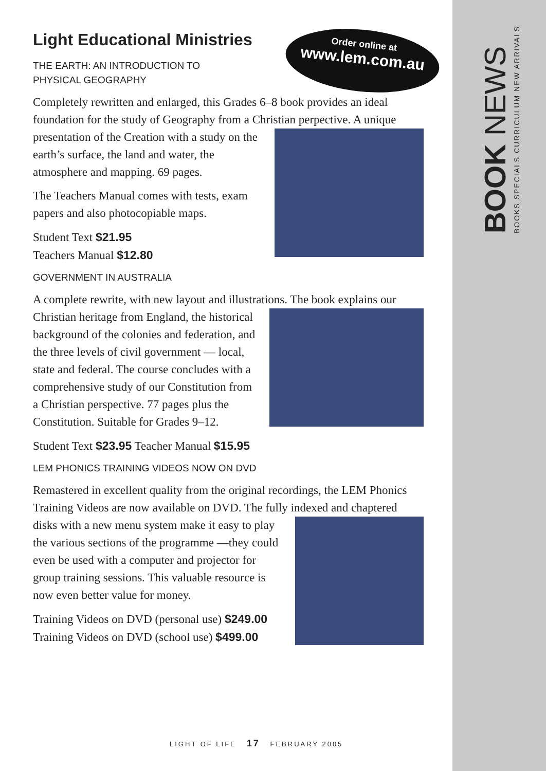BOOK NEWS
BOOKS SPECIALS CURRICULUM NEW ARRIVALS
Order online at
www.lem.com.au
Light Educational Ministries
THE EARTH: AN INTRODUCTION TO
PHYSICAL GEOGRAPHY
Completely rewritten and enlarged, this Grades 6–8 book provides an ideal foundation for the study of Geography from a Christian perpective. A unique presentation of the Creation with a study on the earth’s surface, the land and water, the atmosphere and mapping. 69 pages.
The Teachers Manual comes with tests, exam papers and also photocopiable maps.
Student Text $21.95
Teachers Manual $12.80
GOVERNMENT IN AUSTRALIA
A complete rewrite, with new layout and illustrations. The book explains our Christian heritage from England, the historical background of the colonies and federation, and the three levels of civil government — local, state and federal. The course concludes with a comprehensive study of our Constitution from a Christian perspective. 77 pages plus the Constitution. Suitable for Grades 9–12.
Student Text $23.95 Teacher Manual $15.95
LEM PHONICS TRAINING VIDEOS NOW ON DVD
Remastered in excellent quality from the original recordings, the LEM Phonics Training Videos are now available on DVD. The fully indexed and chaptered disks with a new menu system make it easy to play the various sections of the programme —they could even be used with a computer and projector for group training sessions. This valuable resource is now even better value for money.
Training Videos on DVD (personal use) $249.00
Training Videos on DVD (school use) $499.00
LIGHT OF LIFE 17 FEBRUARY 2005